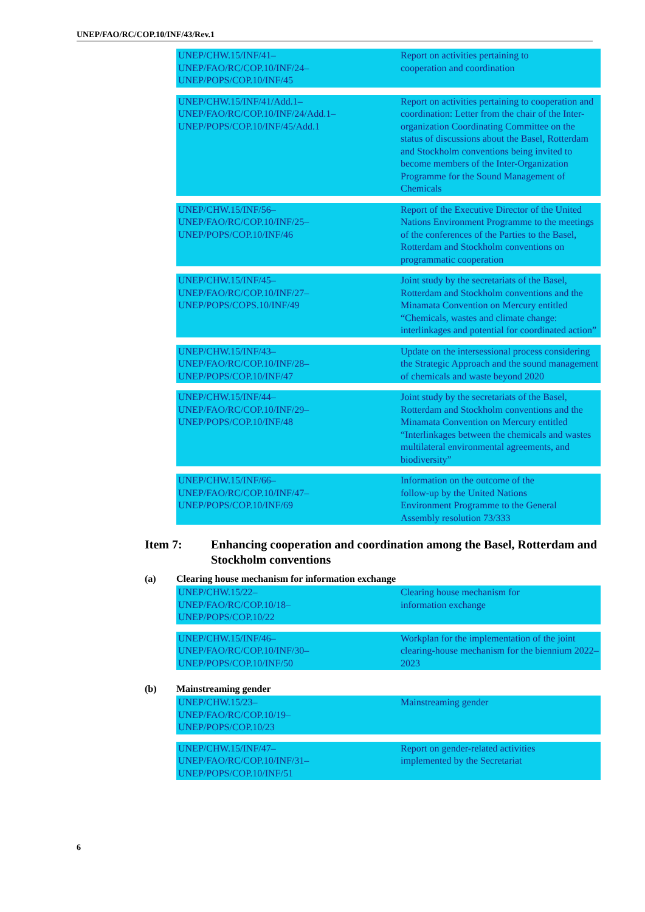UNEP/FAO/RC/COP.10/INF/43/Rev.1
| UNEP/CHW.15/INF/41– UNEP/FAO/RC/COP.10/INF/24– UNEP/POPS/COP.10/INF/45 | Report on activities pertaining to cooperation and coordination |
| UNEP/CHW.15/INF/41/Add.1– UNEP/FAO/RC/COP.10/INF/24/Add.1– UNEP/POPS/COP.10/INF/45/Add.1 | Report on activities pertaining to cooperation and coordination: Letter from the chair of the Inter-organization Coordinating Committee on the status of discussions about the Basel, Rotterdam and Stockholm conventions being invited to become members of the Inter-Organization Programme for the Sound Management of Chemicals |
| UNEP/CHW.15/INF/56– UNEP/FAO/RC/COP.10/INF/25– UNEP/POPS/COP.10/INF/46 | Report of the Executive Director of the United Nations Environment Programme to the meetings of the conferences of the Parties to the Basel, Rotterdam and Stockholm conventions on programmatic cooperation |
| UNEP/CHW.15/INF/45– UNEP/FAO/RC/COP.10/INF/27– UNEP/POPS/COPS.10/INF/49 | Joint study by the secretariats of the Basel, Rotterdam and Stockholm conventions and the Minamata Convention on Mercury entitled “Chemicals, wastes and climate change: interlinkages and potential for coordinated action” |
| UNEP/CHW.15/INF/43– UNEP/FAO/RC/COP.10/INF/28– UNEP/POPS/COP.10/INF/47 | Update on the intersessional process considering the Strategic Approach and the sound management of chemicals and waste beyond 2020 |
| UNEP/CHW.15/INF/44– UNEP/FAO/RC/COP.10/INF/29– UNEP/POPS/COP.10/INF/48 | Joint study by the secretariats of the Basel, Rotterdam and Stockholm conventions and the Minamata Convention on Mercury entitled “Interlinkages between the chemicals and wastes multilateral environmental agreements, and biodiversity” |
| UNEP/CHW.15/INF/66– UNEP/FAO/RC/COP.10/INF/47– UNEP/POPS/COP.10/INF/69 | Information on the outcome of the follow-up by the United Nations Environment Programme to the General Assembly resolution 73/333 |
Item 7: Enhancing cooperation and coordination among the Basel, Rotterdam and Stockholm conventions
(a) Clearing house mechanism for information exchange
| UNEP/CHW.15/22– UNEP/FAO/RC/COP.10/18– UNEP/POPS/COP.10/22 | Clearing house mechanism for information exchange |
| UNEP/CHW.15/INF/46– UNEP/FAO/RC/COP.10/INF/30– UNEP/POPS/COP.10/INF/50 | Workplan for the implementation of the joint clearing-house mechanism for the biennium 2022–2023 |
(b) Mainstreaming gender
| UNEP/CHW.15/23– UNEP/FAO/RC/COP.10/19– UNEP/POPS/COP.10/23 | Mainstreaming gender |
| UNEP/CHW.15/INF/47– UNEP/FAO/RC/COP.10/INF/31– UNEP/POPS/COP.10/INF/51 | Report on gender-related activities implemented by the Secretariat |
6